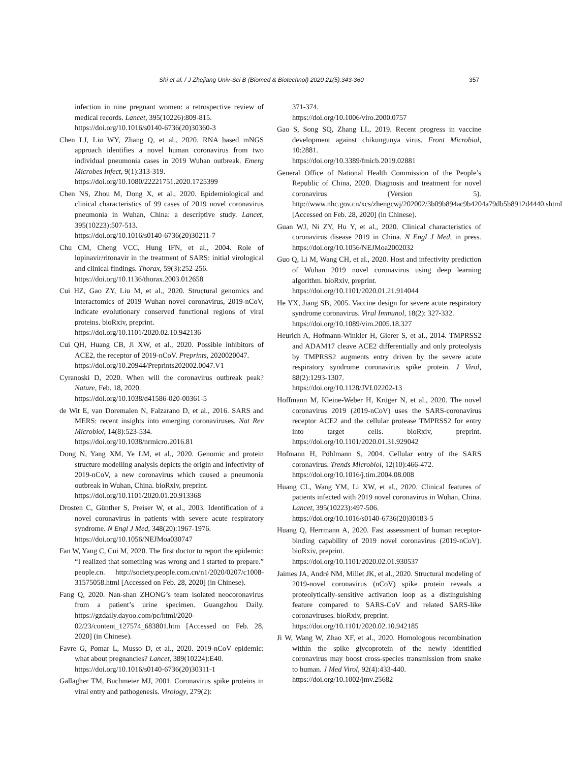Shi et al. / J Zhejiang Univ-Sci B (Biomed & Biotechnol) 2020 21(5):343-360 357
infection in nine pregnant women: a retrospective review of medical records. Lancet, 395(10226):809-815.
https://doi.org/10.1016/s0140-6736(20)30360-3
Chen LJ, Liu WY, Zhang Q, et al., 2020. RNA based mNGS approach identifies a novel human coronavirus from two individual pneumonia cases in 2019 Wuhan outbreak. Emerg Microbes Infect, 9(1):313-319.
https://doi.org/10.1080/22221751.2020.1725399
Chen NS, Zhou M, Dong X, et al., 2020. Epidemiological and clinical characteristics of 99 cases of 2019 novel coronavirus pneumonia in Wuhan, China: a descriptive study. Lancet, 395(10223):507-513.
https://doi.org/10.1016/s0140-6736(20)30211-7
Chu CM, Cheng VCC, Hung IFN, et al., 2004. Role of lopinavir/ritonavir in the treatment of SARS: initial virological and clinical findings. Thorax, 59(3):252-256.
https://doi.org/10.1136/thorax.2003.012658
Cui HZ, Gao ZY, Liu M, et al., 2020. Structural genomics and interactomics of 2019 Wuhan novel coronavirus, 2019-nCoV, indicate evolutionary conserved functional regions of viral proteins. bioRxiv, preprint.
https://doi.org/10.1101/2020.02.10.942136
Cui QH, Huang CB, Ji XW, et al., 2020. Possible inhibitors of ACE2, the receptor of 2019-nCoV. Preprints, 2020020047.
https://doi.org/10.20944/Preprints202002.0047.V1
Cyranoski D, 2020. When will the coronavirus outbreak peak? Nature, Feb. 18, 2020.
https://doi.org/10.1038/d41586-020-00361-5
de Wit E, van Doremalen N, Falzarano D, et al., 2016. SARS and MERS: recent insights into emerging coronaviruses. Nat Rev Microbiol, 14(8):523-534.
https://doi.org/10.1038/nrmicro.2016.81
Dong N, Yang XM, Ye LM, et al., 2020. Genomic and protein structure modelling analysis depicts the origin and infectivity of 2019-nCoV, a new coronavirus which caused a pneumonia outbreak in Wuhan, China. bioRxiv, preprint.
https://doi.org/10.1101/2020.01.20.913368
Drosten C, Günther S, Preiser W, et al., 2003. Identification of a novel coronavirus in patients with severe acute respiratory syndrome. N Engl J Med, 348(20):1967-1976.
https://doi.org/10.1056/NEJMoa030747
Fan W, Yang C, Cui M, 2020. The first doctor to report the epidemic: “I realized that something was wrong and I started to prepare.” people.cn. http://society.people.com.cn/n1/2020/0207/c1008-31575058.html [Accessed on Feb. 28, 2020] (in Chinese).
Fang Q, 2020. Nan-shan ZHONG’s team isolated neocoronavirus from a patient’s urine specimen. Guangzhou Daily. https://gzdaily.dayoo.com/pc/html/2020-02/23/content_127574_683801.htm [Accessed on Feb. 28, 2020] (in Chinese).
Favre G, Pomar L, Musso D, et al., 2020. 2019-nCoV epidemic: what about pregnancies? Lancet, 389(10224):E40.
https://doi.org/10.1016/s0140-6736(20)30311-1
Gallagher TM, Buchmeier MJ, 2001. Coronavirus spike proteins in viral entry and pathogenesis. Virology, 279(2):
371-374.
https://doi.org/10.1006/viro.2000.0757
Gao S, Song SQ, Zhang LL, 2019. Recent progress in vaccine development against chikungunya virus. Front Microbiol, 10:2881.
https://doi.org/10.3389/fmicb.2019.02881
General Office of National Health Commission of the People’s Republic of China, 2020. Diagnosis and treatment for novel coronavirus (Version 5). http://www.nhc.gov.cn/xcs/zhengcwj/202002/3b09b894ac9b4204a79db5b8912d4440.shtml [Accessed on Feb. 28, 2020] (in Chinese).
Guan WJ, Ni ZY, Hu Y, et al., 2020. Clinical characteristics of coronavirus disease 2019 in China. N Engl J Med, in press. https://doi.org/10.1056/NEJMoa2002032
Guo Q, Li M, Wang CH, et al., 2020. Host and infectivity prediction of Wuhan 2019 novel coronavirus using deep learning algorithm. bioRxiv, preprint.
https://doi.org/10.1101/2020.01.21.914044
He YX, Jiang SB, 2005. Vaccine design for severe acute respiratory syndrome coronavirus. Viral Immunol, 18(2): 327-332.
https://doi.org/10.1089/vim.2005.18.327
Heurich A, Hofmann-Winkler H, Gierer S, et al., 2014. TMPRSS2 and ADAM17 cleave ACE2 differentially and only proteolysis by TMPRSS2 augments entry driven by the severe acute respiratory syndrome coronavirus spike protein. J Virol, 88(2):1293-1307.
https://doi.org/10.1128/JVI.02202-13
Hoffmann M, Kleine-Weber H, Krüger N, et al., 2020. The novel coronavirus 2019 (2019-nCoV) uses the SARS-coronavirus receptor ACE2 and the cellular protease TMPRSS2 for entry into target cells. bioRxiv, preprint. https://doi.org/10.1101/2020.01.31.929042
Hofmann H, Pöhlmann S, 2004. Cellular entry of the SARS coronavirus. Trends Microbiol, 12(10):466-472.
https://doi.org/10.1016/j.tim.2004.08.008
Huang CL, Wang YM, Li XW, et al., 2020. Clinical features of patients infected with 2019 novel coronavirus in Wuhan, China. Lancet, 395(10223):497-506.
https://doi.org/10.1016/s0140-6736(20)30183-5
Huang Q, Herrmann A, 2020. Fast assessment of human receptor-binding capability of 2019 novel coronavirus (2019-nCoV). bioRxiv, preprint.
https://doi.org/10.1101/2020.02.01.930537
Jaimes JA, André NM, Millet JK, et al., 2020. Structural modeling of 2019-novel coronavirus (nCoV) spike protein reveals a proteolytically-sensitive activation loop as a distinguishing feature compared to SARS-CoV and related SARS-like coronaviruses. bioRxiv, preprint.
https://doi.org/10.1101/2020.02.10.942185
Ji W, Wang W, Zhao XF, et al., 2020. Homologous recombination within the spike glycoprotein of the newly identified coronavirus may boost cross-species transmission from snake to human. J Med Virol, 92(4):433-440.
https://doi.org/10.1002/jmv.25682